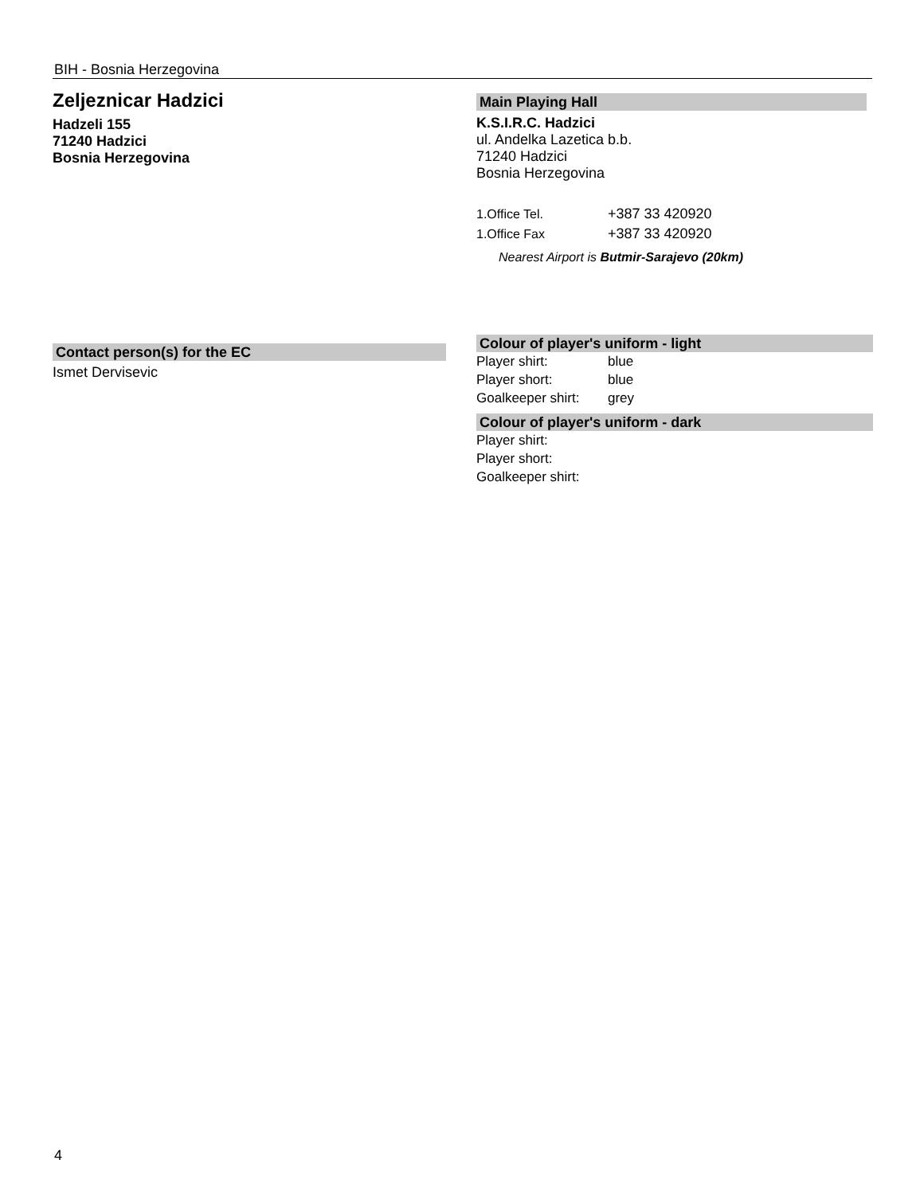BIH - Bosnia Herzegovina
Zeljeznicar Hadzici
Hadzeli 155
71240 Hadzici
Bosnia Herzegovina
Contact person(s) for the EC
Ismet Dervisevic
Main Playing Hall
K.S.I.R.C. Hadzici
ul. Andelka Lazetica b.b.
71240 Hadzici
Bosnia Herzegovina
1.Office Tel. +387 33 420920
1.Office Fax +387 33 420920
Nearest Airport is Butmir-Sarajevo (20km)
Colour of player's uniform - light
Player shirt: blue
Player short: blue
Goalkeeper shirt: grey
Colour of player's uniform - dark
Player shirt:
Player short:
Goalkeeper shirt:
4